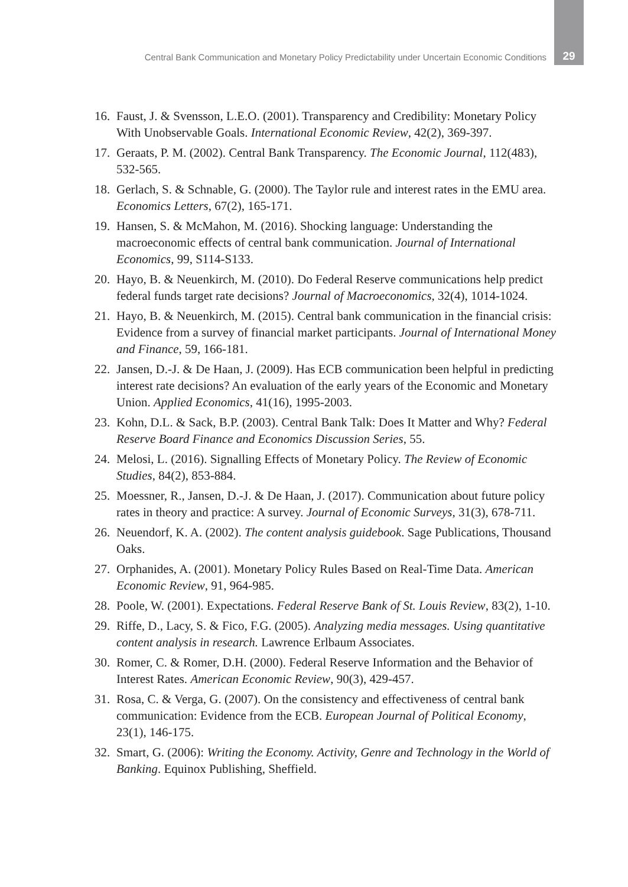Central Bank Communication and Monetary Policy Predictability under Uncertain Economic Conditions 29
16. Faust, J. & Svensson, L.E.O. (2001). Transparency and Credibility: Monetary Policy With Unobservable Goals. International Economic Review, 42(2), 369-397.
17. Geraats, P. M. (2002). Central Bank Transparency. The Economic Journal, 112(483), 532-565.
18. Gerlach, S. & Schnable, G. (2000). The Taylor rule and interest rates in the EMU area. Economics Letters, 67(2), 165-171.
19. Hansen, S. & McMahon, M. (2016). Shocking language: Understanding the macroeconomic effects of central bank communication. Journal of International Economics, 99, S114-S133.
20. Hayo, B. & Neuenkirch, M. (2010). Do Federal Reserve communications help predict federal funds target rate decisions? Journal of Macroeconomics, 32(4), 1014-1024.
21. Hayo, B. & Neuenkirch, M. (2015). Central bank communication in the financial crisis: Evidence from a survey of financial market participants. Journal of International Money and Finance, 59, 166-181.
22. Jansen, D.-J. & De Haan, J. (2009). Has ECB communication been helpful in predicting interest rate decisions? An evaluation of the early years of the Economic and Monetary Union. Applied Economics, 41(16), 1995-2003.
23. Kohn, D.L. & Sack, B.P. (2003). Central Bank Talk: Does It Matter and Why? Federal Reserve Board Finance and Economics Discussion Series, 55.
24. Melosi, L. (2016). Signalling Effects of Monetary Policy. The Review of Economic Studies, 84(2), 853-884.
25. Moessner, R., Jansen, D.-J. & De Haan, J. (2017). Communication about future policy rates in theory and practice: A survey. Journal of Economic Surveys, 31(3), 678-711.
26. Neuendorf, K. A. (2002). The content analysis guidebook. Sage Publications, Thousand Oaks.
27. Orphanides, A. (2001). Monetary Policy Rules Based on Real-Time Data. American Economic Review, 91, 964-985.
28. Poole, W. (2001). Expectations. Federal Reserve Bank of St. Louis Review, 83(2), 1-10.
29. Riffe, D., Lacy, S. & Fico, F.G. (2005). Analyzing media messages. Using quantitative content analysis in research. Lawrence Erlbaum Associates.
30. Romer, C. & Romer, D.H. (2000). Federal Reserve Information and the Behavior of Interest Rates. American Economic Review, 90(3), 429-457.
31. Rosa, C. & Verga, G. (2007). On the consistency and effectiveness of central bank communication: Evidence from the ECB. European Journal of Political Economy, 23(1), 146-175.
32. Smart, G. (2006): Writing the Economy. Activity, Genre and Technology in the World of Banking. Equinox Publishing, Sheffield.